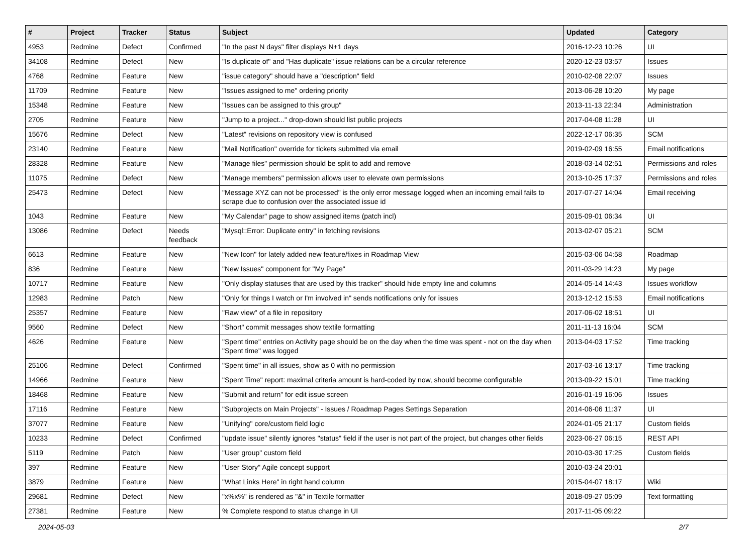| # | Project | Tracker | Status | Subject | Updated | Category |
| --- | --- | --- | --- | --- | --- | --- |
| 4953 | Redmine | Defect | Confirmed | "In the past N days" filter displays N+1 days | 2016-12-23 10:26 | UI |
| 34108 | Redmine | Defect | New | "Is duplicate of" and "Has duplicate" issue relations can be a circular reference | 2020-12-23 03:57 | Issues |
| 4768 | Redmine | Feature | New | "issue category" should have a "description" field | 2010-02-08 22:07 | Issues |
| 11709 | Redmine | Feature | New | "Issues assigned to me" ordering priority | 2013-06-28 10:20 | My page |
| 15348 | Redmine | Feature | New | "Issues can be assigned to this group" | 2013-11-13 22:34 | Administration |
| 2705 | Redmine | Feature | New | "Jump to a project..." drop-down should list public projects | 2017-04-08 11:28 | UI |
| 15676 | Redmine | Defect | New | "Latest" revisions on repository view is confused | 2022-12-17 06:35 | SCM |
| 23140 | Redmine | Feature | New | "Mail Notification" override for tickets submitted via email | 2019-02-09 16:55 | Email notifications |
| 28328 | Redmine | Feature | New | "Manage files" permission should be split to add and remove | 2018-03-14 02:51 | Permissions and roles |
| 11075 | Redmine | Defect | New | "Manage members" permission allows user to elevate own permissions | 2013-10-25 17:37 | Permissions and roles |
| 25473 | Redmine | Defect | New | "Message XYZ can not be processed" is the only error message logged when an incoming email fails to scrape due to confusion over the associated issue id | 2017-07-27 14:04 | Email receiving |
| 1043 | Redmine | Feature | New | "My Calendar" page to show assigned items (patch incl) | 2015-09-01 06:34 | UI |
| 13086 | Redmine | Defect | Needs feedback | "Mysql::Error: Duplicate entry" in fetching revisions | 2013-02-07 05:21 | SCM |
| 6613 | Redmine | Feature | New | "New Icon" for lately added new feature/fixes in Roadmap View | 2015-03-06 04:58 | Roadmap |
| 836 | Redmine | Feature | New | "New Issues" component for "My Page" | 2011-03-29 14:23 | My page |
| 10717 | Redmine | Feature | New | "Only display statuses that are used by this tracker" should hide empty line and columns | 2014-05-14 14:43 | Issues workflow |
| 12983 | Redmine | Patch | New | "Only for things I watch or I'm involved in" sends notifications only for issues | 2013-12-12 15:53 | Email notifications |
| 25357 | Redmine | Feature | New | "Raw view" of a file in repository | 2017-06-02 18:51 | UI |
| 9560 | Redmine | Defect | New | "Short" commit messages show textile formatting | 2011-11-13 16:04 | SCM |
| 4626 | Redmine | Feature | New | "Spent time" entries on Activity page should be on the day when the time was spent - not on the day when "Spent time" was logged | 2013-04-03 17:52 | Time tracking |
| 25106 | Redmine | Defect | Confirmed | "Spent time" in all issues, show as 0 with no permission | 2017-03-16 13:17 | Time tracking |
| 14966 | Redmine | Feature | New | "Spent Time" report: maximal criteria amount is hard-coded by now, should become configurable | 2013-09-22 15:01 | Time tracking |
| 18468 | Redmine | Feature | New | "Submit and return" for edit issue screen | 2016-01-19 16:06 | Issues |
| 17116 | Redmine | Feature | New | "Subprojects on Main Projects" - Issues / Roadmap Pages Settings Separation | 2014-06-06 11:37 | UI |
| 37077 | Redmine | Feature | New | "Unifying" core/custom field logic | 2024-01-05 21:17 | Custom fields |
| 10233 | Redmine | Defect | Confirmed | "update issue" silently ignores "status" field if the user is not part of the project, but changes other fields | 2023-06-27 06:15 | REST API |
| 5119 | Redmine | Patch | New | "User group" custom field | 2010-03-30 17:25 | Custom fields |
| 397 | Redmine | Feature | New | "User Story" Agile concept support | 2010-03-24 20:01 | |
| 3879 | Redmine | Feature | New | "What Links Here" in right hand column | 2015-04-07 18:17 | Wiki |
| 29681 | Redmine | Defect | New | "x%x%" is rendered as "&" in Textile formatter | 2018-09-27 05:09 | Text formatting |
| 27381 | Redmine | Feature | New | % Complete respond to status change in UI | 2017-11-05 09:22 | |
2024-05-03 2/7